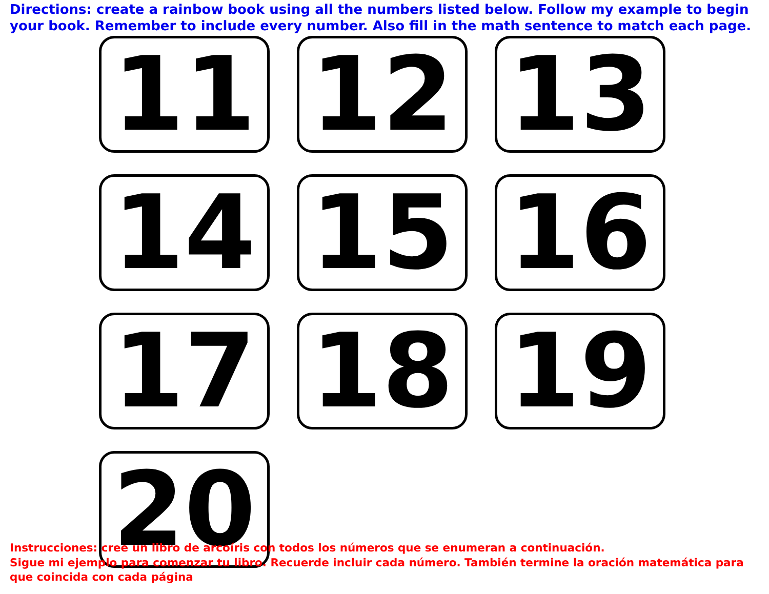Directions: create a rainbow book using all the numbers listed below. Follow my example to begin your book. Remember to include every number. Also fill in the math sentence to match each page.
11
12
13
14
15
16
17
18
19
20
Instrucciones: cree un libro de arcoíris con todos los números que se enumeran a continuación.
Sigue mi ejemplo para comenzar tu libro. Recuerde incluir cada número. También termine la oración matemática para que coincida con cada página